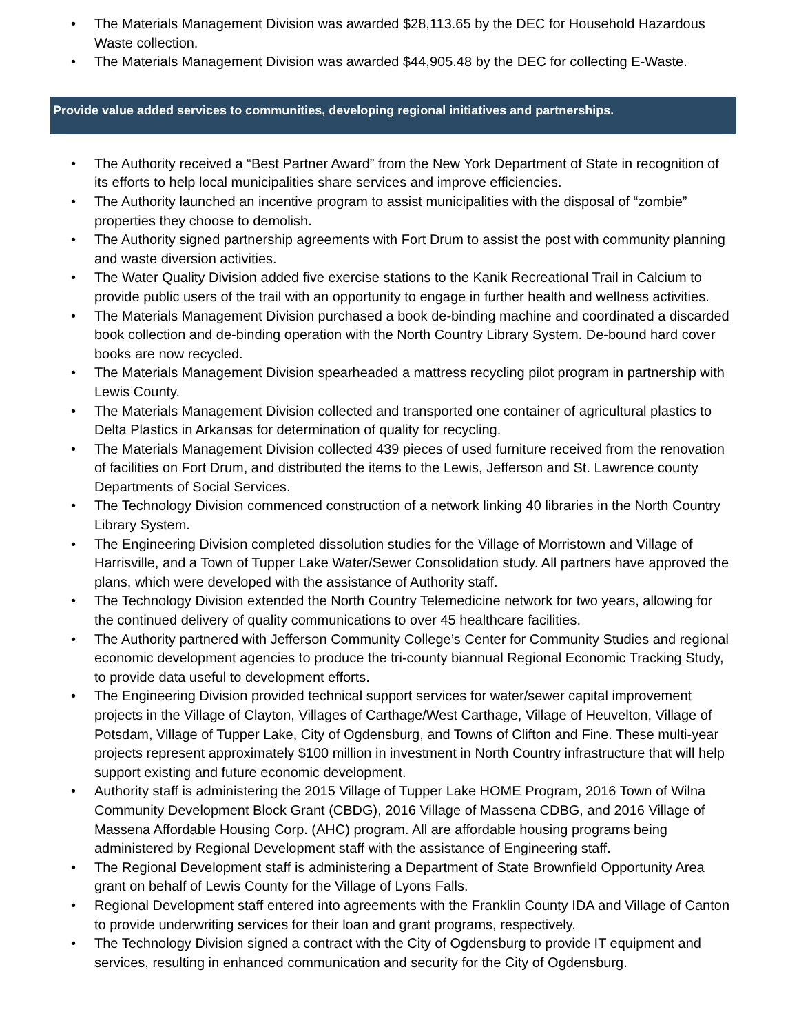• The Materials Management Division was awarded $28,113.65 by the DEC for Household Hazardous Waste collection.
• The Materials Management Division was awarded $44,905.48 by the DEC for collecting E-Waste.
Provide value added services to communities, developing regional initiatives and partnerships.
• The Authority received a “Best Partner Award” from the New York Department of State in recognition of its efforts to help local municipalities share services and improve efficiencies.
• The Authority launched an incentive program to assist municipalities with the disposal of “zombie” properties they choose to demolish.
• The Authority signed partnership agreements with Fort Drum to assist the post with community planning and waste diversion activities.
• The Water Quality Division added five exercise stations to the Kanik Recreational Trail in Calcium to provide public users of the trail with an opportunity to engage in further health and wellness activities.
• The Materials Management Division purchased a book de-binding machine and coordinated a discarded book collection and de-binding operation with the North Country Library System. De-bound hard cover books are now recycled.
• The Materials Management Division spearheaded a mattress recycling pilot program in partnership with Lewis County.
• The Materials Management Division collected and transported one container of agricultural plastics to Delta Plastics in Arkansas for determination of quality for recycling.
• The Materials Management Division collected 439 pieces of used furniture received from the renovation of facilities on Fort Drum, and distributed the items to the Lewis, Jefferson and St. Lawrence county Departments of Social Services.
• The Technology Division commenced construction of a network linking 40 libraries in the North Country Library System.
• The Engineering Division completed dissolution studies for the Village of Morristown and Village of Harrisville, and a Town of Tupper Lake Water/Sewer Consolidation study. All partners have approved the plans, which were developed with the assistance of Authority staff.
• The Technology Division extended the North Country Telemedicine network for two years, allowing for the continued delivery of quality communications to over 45 healthcare facilities.
• The Authority partnered with Jefferson Community College’s Center for Community Studies and regional economic development agencies to produce the tri-county biannual Regional Economic Tracking Study, to provide data useful to development efforts.
• The Engineering Division provided technical support services for water/sewer capital improvement projects in the Village of Clayton, Villages of Carthage/West Carthage, Village of Heuvelton, Village of Potsdam, Village of Tupper Lake, City of Ogdensburg, and Towns of Clifton and Fine. These multi-year projects represent approximately $100 million in investment in North Country infrastructure that will help support existing and future economic development.
• Authority staff is administering the 2015 Village of Tupper Lake HOME Program, 2016 Town of Wilna Community Development Block Grant (CBDG), 2016 Village of Massena CDBG, and 2016 Village of Massena Affordable Housing Corp. (AHC) program. All are affordable housing programs being administered by Regional Development staff with the assistance of Engineering staff.
• The Regional Development staff is administering a Department of State Brownfield Opportunity Area grant on behalf of Lewis County for the Village of Lyons Falls.
• Regional Development staff entered into agreements with the Franklin County IDA and Village of Canton to provide underwriting services for their loan and grant programs, respectively.
• The Technology Division signed a contract with the City of Ogdensburg to provide IT equipment and services, resulting in enhanced communication and security for the City of Ogdensburg.